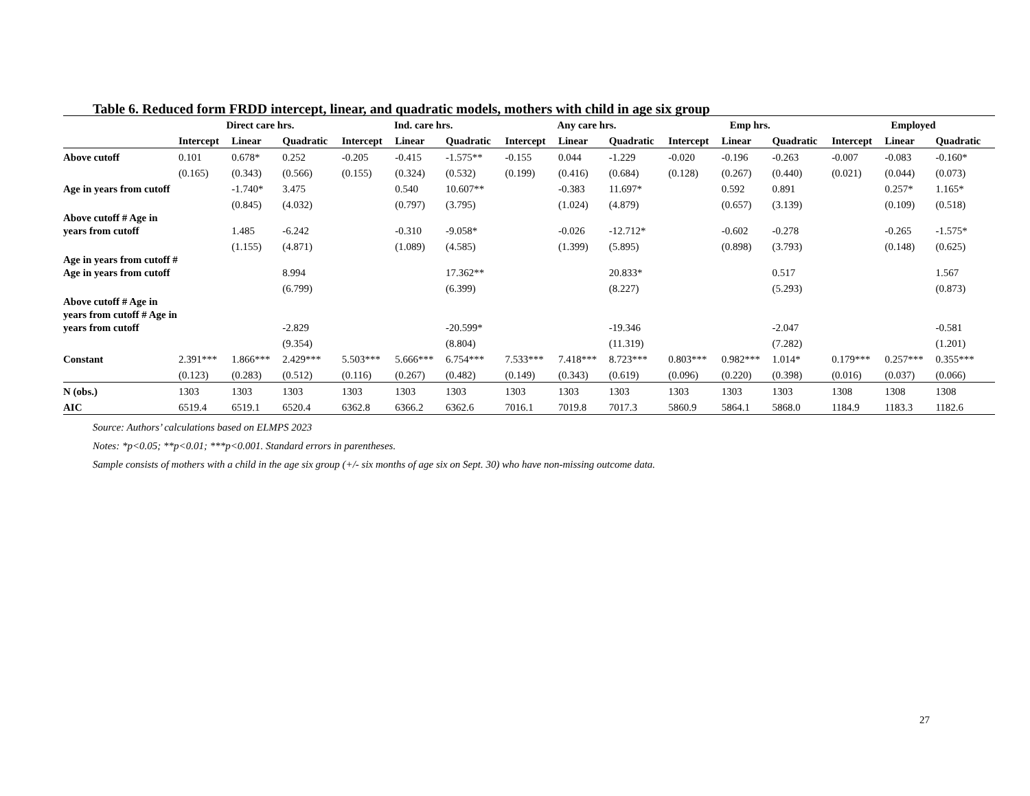Table 6. Reduced form FRDD intercept, linear, and quadratic models, mothers with child in age six group
| | Direct care hrs. | | | Ind. care hrs. | | | Any care hrs. | | | Emp hrs. | | | Employed | | |
| --- | --- | --- | --- | --- | --- | --- | --- | --- | --- | --- | --- | --- | --- | --- | --- |
| | Intercept | Linear | Quadratic | Intercept | Linear | Quadratic | Intercept | Linear | Quadratic | Intercept | Linear | Quadratic | Intercept | Linear | Quadratic |
| Above cutoff | 0.101 | 0.678* | 0.252 | -0.205 | -0.415 | -1.575** | -0.155 | 0.044 | -1.229 | -0.020 | -0.196 | -0.263 | -0.007 | -0.083 | -0.160* |
| | (0.165) | (0.343) | (0.566) | (0.155) | (0.324) | (0.532) | (0.199) | (0.416) | (0.684) | (0.128) | (0.267) | (0.440) | (0.021) | (0.044) | (0.073) |
| Age in years from cutoff | | -1.740* | 3.475 | | 0.540 | 10.607** | | -0.383 | 11.697* | | 0.592 | 0.891 | | 0.257* | 1.165* |
| | | (0.845) | (4.032) | | (0.797) | (3.795) | | (1.024) | (4.879) | | (0.657) | (3.139) | | (0.109) | (0.518) |
| Above cutoff # Age in years from cutoff | | 1.485 | -6.242 | | -0.310 | -9.058* | | -0.026 | -12.712* | | -0.602 | -0.278 | | -0.265 | -1.575* |
| | | (1.155) | (4.871) | | (1.089) | (4.585) | | (1.399) | (5.895) | | (0.898) | (3.793) | | (0.148) | (0.625) |
| Age in years from cutoff # Age in years from cutoff | | | 8.994 | | | 17.362** | | | 20.833* | | | 0.517 | | | 1.567 |
| | | | (6.799) | | | (6.399) | | | (8.227) | | | (5.293) | | | (0.873) |
| Above cutoff # Age in years from cutoff # Age in years from cutoff | | | -2.829 | | | -20.599* | | | -19.346 | | | -2.047 | | | -0.581 |
| | | | (9.354) | | | (8.804) | | | (11.319) | | | (7.282) | | | (1.201) |
| Constant | 2.391*** | 1.866*** | 2.429*** | 5.503*** | 5.666*** | 6.754*** | 7.533*** | 7.418*** | 8.723*** | 0.803*** | 0.982*** | 1.014* | 0.179*** | 0.257*** | 0.355*** |
| | (0.123) | (0.283) | (0.512) | (0.116) | (0.267) | (0.482) | (0.149) | (0.343) | (0.619) | (0.096) | (0.220) | (0.398) | (0.016) | (0.037) | (0.066) |
| N (obs.) | 1303 | 1303 | 1303 | 1303 | 1303 | 1303 | 1303 | 1303 | 1303 | 1303 | 1303 | 1303 | 1308 | 1308 | 1308 |
| AIC | 6519.4 | 6519.1 | 6520.4 | 6362.8 | 6366.2 | 6362.6 | 7016.1 | 7019.8 | 7017.3 | 5860.9 | 5864.1 | 5868.0 | 1184.9 | 1183.3 | 1182.6 |
Source: Authors’ calculations based on ELMPS 2023
Notes: *p<0.05; **p<0.01; ***p<0.001. Standard errors in parentheses.
Sample consists of mothers with a child in the age six group (+/- six months of age six on Sept. 30) who have non-missing outcome data.
27